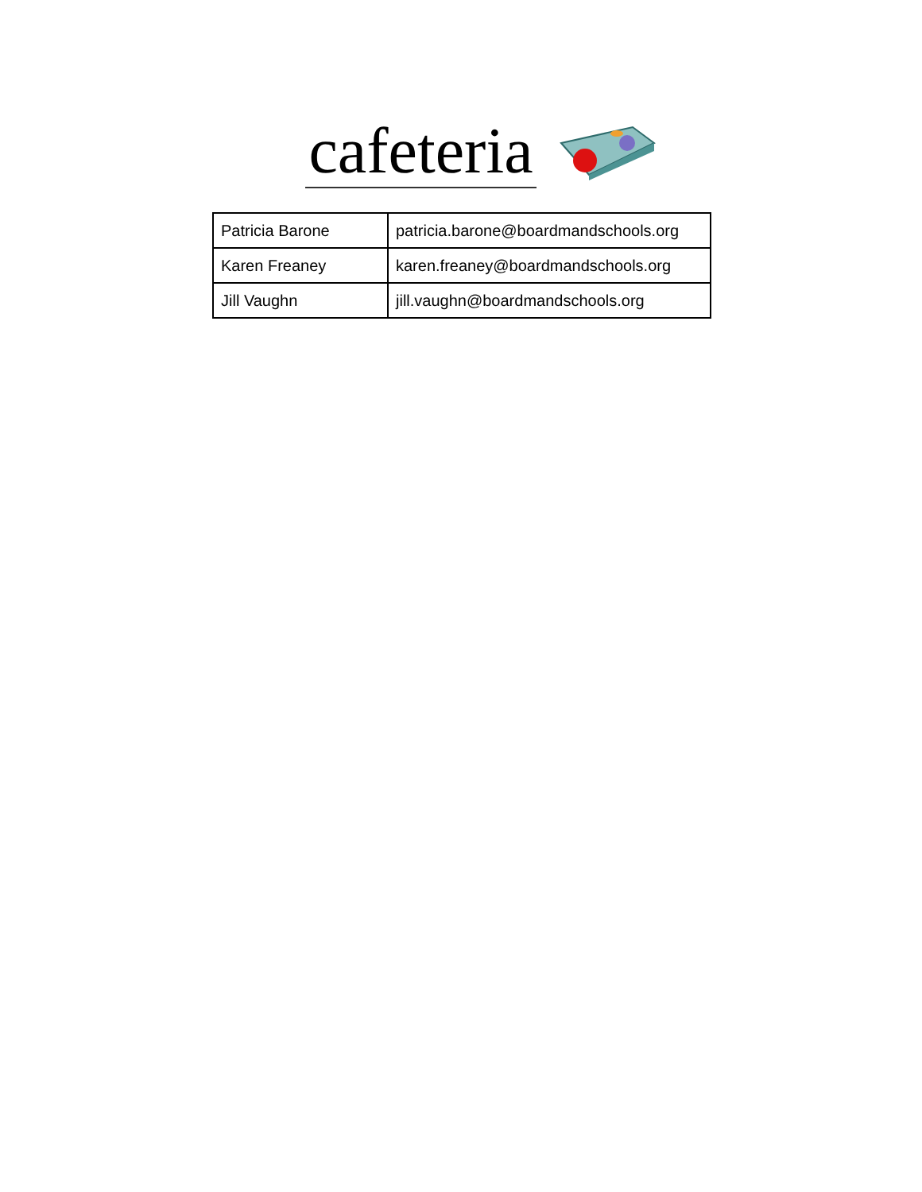cafeteria
| Patricia Barone | patricia.barone@boardmandschools.org |
| Karen Freaney | karen.freaney@boardmandschools.org |
| Jill Vaughn | jill.vaughn@boardmandschools.org |